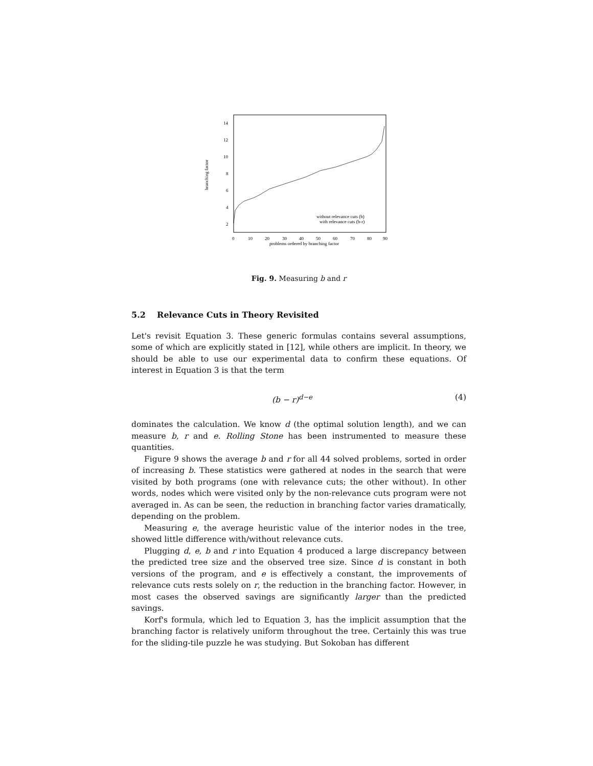14
12
10
8
6
4
2
0
10
20
30
40
50
60
70
80
90
problems ordered by branching factor
branching factor
without relevance cuts (b)
with relevance cuts (b-r)
Fig. 9. Measuring b and r
5.2 Relevance Cuts in Theory Revisited
Let's revisit Equation 3. These generic formulas contains several assumptions, some of which are explicitly stated in [12], while others are implicit. In theory, we should be able to use our experimental data to confirm these equations. Of interest in Equation 3 is that the term
(b − r)<sup>d−e</sup> (4)
dominates the calculation. We know d (the optimal solution length), and we can measure b, r and e. Rolling Stone has been instrumented to measure these quantities.
Figure 9 shows the average b and r for all 44 solved problems, sorted in order of increasing b. These statistics were gathered at nodes in the search that were visited by both programs (one with relevance cuts; the other without). In other words, nodes which were visited only by the non-relevance cuts program were not averaged in. As can be seen, the reduction in branching factor varies dramatically, depending on the problem.
Measuring e, the average heuristic value of the interior nodes in the tree, showed little difference with/without relevance cuts.
Plugging d, e, b and r into Equation 4 produced a large discrepancy between the predicted tree size and the observed tree size. Since d is constant in both versions of the program, and e is effectively a constant, the improvements of relevance cuts rests solely on r, the reduction in the branching factor. However, in most cases the observed savings are significantly larger than the predicted savings.
Korf's formula, which led to Equation 3, has the implicit assumption that the branching factor is relatively uniform throughout the tree. Certainly this was true for the sliding-tile puzzle he was studying. But Sokoban has different